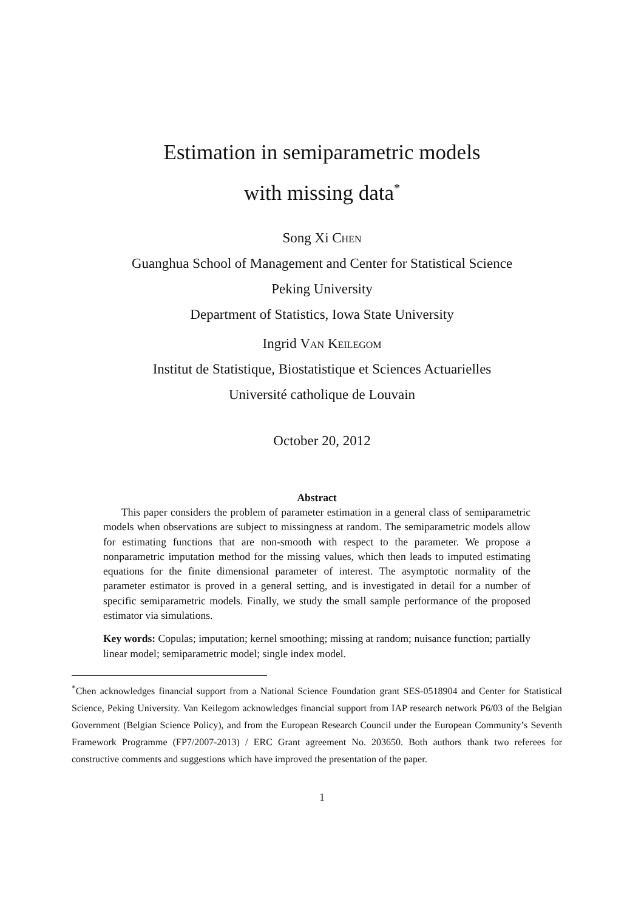Estimation in semiparametric models
with missing data<sup>*</sup>
Song Xi Chen
Guanghua School of Management and Center for Statistical Science
Peking University
Department of Statistics, Iowa State University
Ingrid Van Keilegom
Institut de Statistique, Biostatistique et Sciences Actuarielles
Université catholique de Louvain
October 20, 2012
Abstract
This paper considers the problem of parameter estimation in a general class of semiparametric models when observations are subject to missingness at random. The semiparametric models allow for estimating functions that are non-smooth with respect to the parameter. We propose a nonparametric imputation method for the missing values, which then leads to imputed estimating equations for the finite dimensional parameter of interest. The asymptotic normality of the parameter estimator is proved in a general setting, and is investigated in detail for a number of specific semiparametric models. Finally, we study the small sample performance of the proposed estimator via simulations.
Key words: Copulas; imputation; kernel smoothing; missing at random; nuisance function; partially linear model; semiparametric model; single index model.
<sup>*</sup> Chen acknowledges financial support from a National Science Foundation grant SES-0518904 and Center for Statistical Science, Peking University. Van Keilegom acknowledges financial support from IAP research network P6/03 of the Belgian Government (Belgian Science Policy), and from the European Research Council under the European Community’s Seventh Framework Programme (FP7/2007-2013) / ERC Grant agreement No. 203650. Both authors thank two referees for constructive comments and suggestions which have improved the presentation of the paper.
1